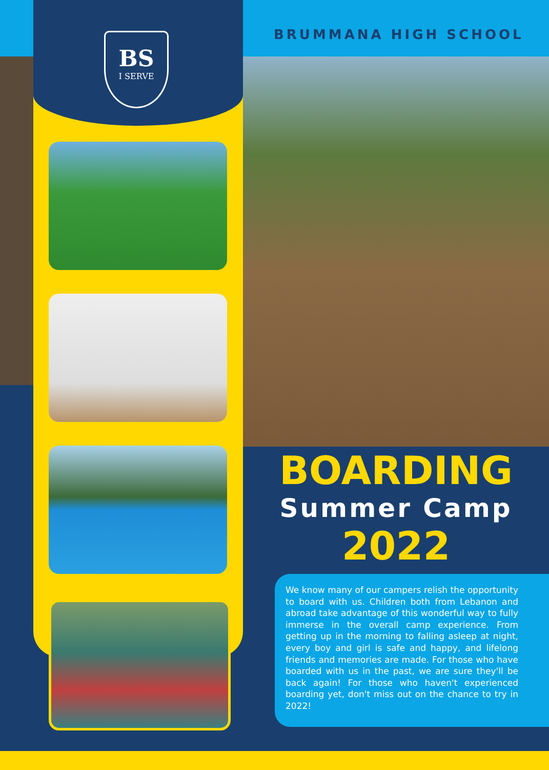BS
I SERVE
BRUMMANA HIGH SCHOOL
BOARDING
Summer Camp
2022
We know many of our campers relish the opportunity to board with us. Children both from Lebanon and abroad take advantage of this wonderful way to fully immerse in the overall camp experience. From getting up in the morning to falling asleep at night, every boy and girl is safe and happy, and lifelong friends and memories are made. For those who have boarded with us in the past, we are sure they'll be back again! For those who haven't experienced boarding yet, don't miss out on the chance to try in 2022!